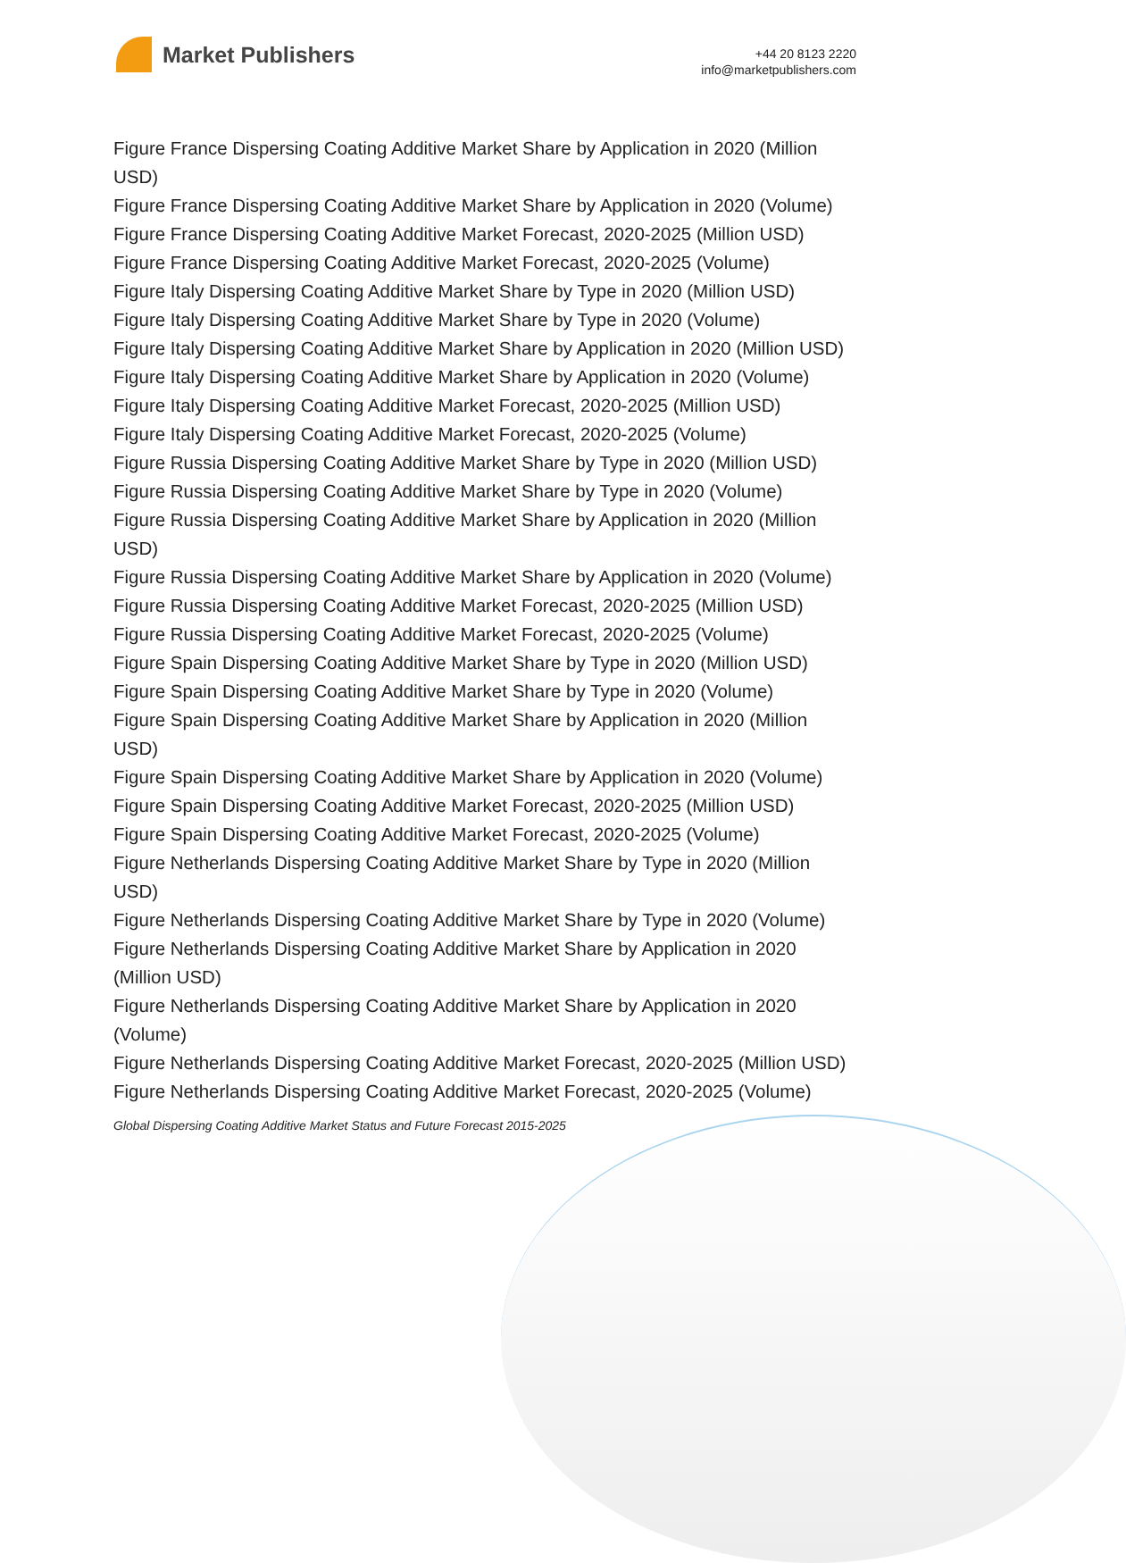Market Publishers
+44 20 8123 2220
info@marketpublishers.com
Figure France Dispersing Coating Additive Market Share by Application in 2020 (Million USD)
Figure France Dispersing Coating Additive Market Share by Application in 2020 (Volume)
Figure France Dispersing Coating Additive Market Forecast, 2020-2025 (Million USD)
Figure France Dispersing Coating Additive Market Forecast, 2020-2025 (Volume)
Figure Italy Dispersing Coating Additive Market Share by Type in 2020 (Million USD)
Figure Italy Dispersing Coating Additive Market Share by Type in 2020 (Volume)
Figure Italy Dispersing Coating Additive Market Share by Application in 2020 (Million USD)
Figure Italy Dispersing Coating Additive Market Share by Application in 2020 (Volume)
Figure Italy Dispersing Coating Additive Market Forecast, 2020-2025 (Million USD)
Figure Italy Dispersing Coating Additive Market Forecast, 2020-2025 (Volume)
Figure Russia Dispersing Coating Additive Market Share by Type in 2020 (Million USD)
Figure Russia Dispersing Coating Additive Market Share by Type in 2020 (Volume)
Figure Russia Dispersing Coating Additive Market Share by Application in 2020 (Million USD)
Figure Russia Dispersing Coating Additive Market Share by Application in 2020 (Volume)
Figure Russia Dispersing Coating Additive Market Forecast, 2020-2025 (Million USD)
Figure Russia Dispersing Coating Additive Market Forecast, 2020-2025 (Volume)
Figure Spain Dispersing Coating Additive Market Share by Type in 2020 (Million USD)
Figure Spain Dispersing Coating Additive Market Share by Type in 2020 (Volume)
Figure Spain Dispersing Coating Additive Market Share by Application in 2020 (Million USD)
Figure Spain Dispersing Coating Additive Market Share by Application in 2020 (Volume)
Figure Spain Dispersing Coating Additive Market Forecast, 2020-2025 (Million USD)
Figure Spain Dispersing Coating Additive Market Forecast, 2020-2025 (Volume)
Figure Netherlands Dispersing Coating Additive Market Share by Type in 2020 (Million USD)
Figure Netherlands Dispersing Coating Additive Market Share by Type in 2020 (Volume)
Figure Netherlands Dispersing Coating Additive Market Share by Application in 2020 (Million USD)
Figure Netherlands Dispersing Coating Additive Market Share by Application in 2020 (Volume)
Figure Netherlands Dispersing Coating Additive Market Forecast, 2020-2025 (Million USD)
Figure Netherlands Dispersing Coating Additive Market Forecast, 2020-2025 (Volume)
Global Dispersing Coating Additive Market Status and Future Forecast 2015-2025